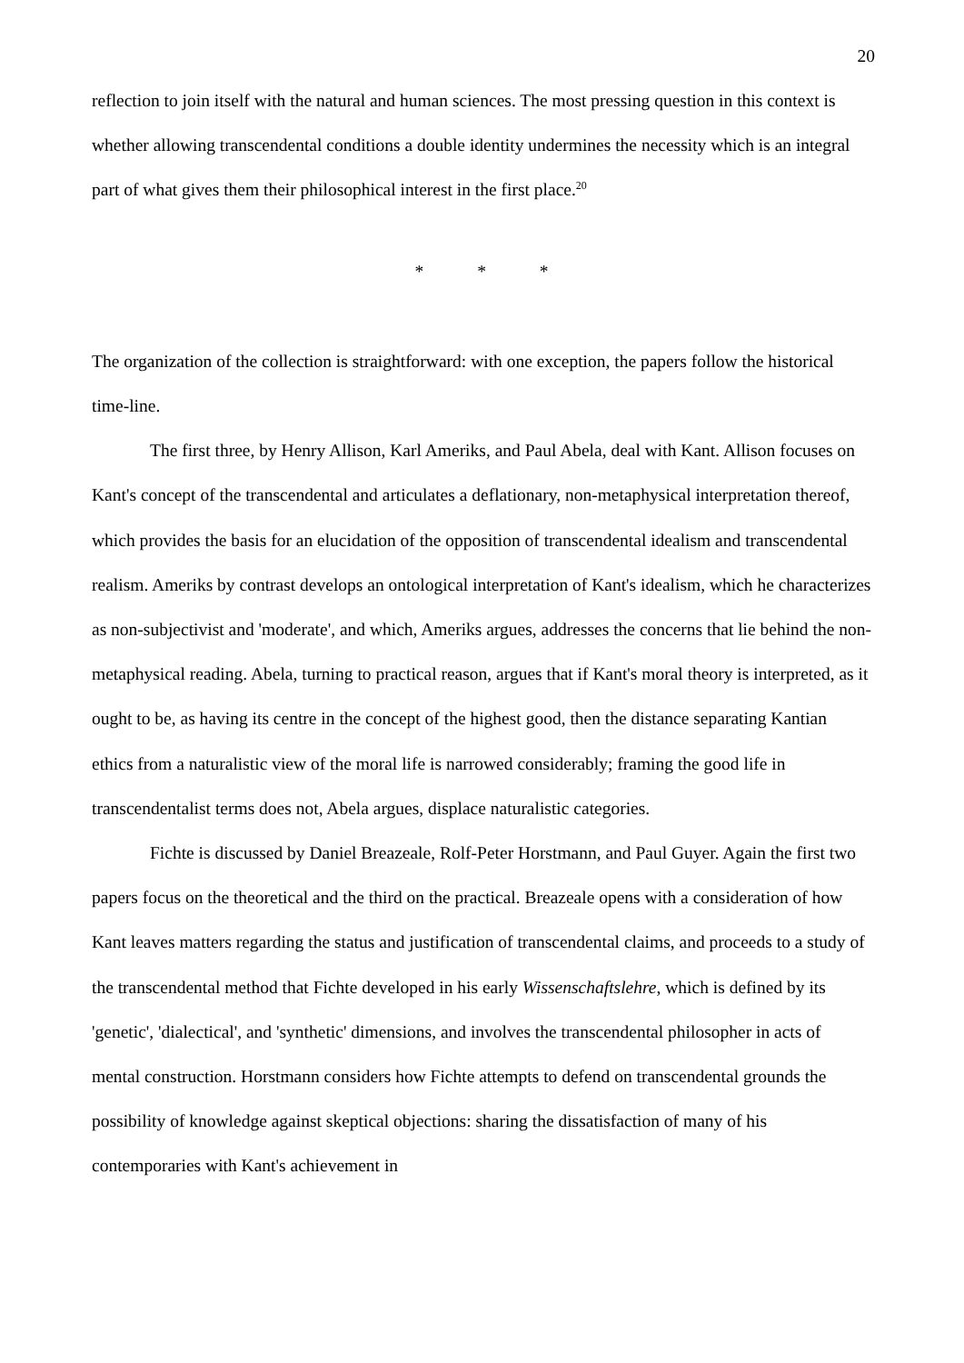20
reflection to join itself with the natural and human sciences. The most pressing question in this context is whether allowing transcendental conditions a double identity undermines the necessity which is an integral part of what gives them their philosophical interest in the first place.<sup>20</sup>
* * *
The organization of the collection is straightforward: with one exception, the papers follow the historical time-line.
The first three, by Henry Allison, Karl Ameriks, and Paul Abela, deal with Kant. Allison focuses on Kant's concept of the transcendental and articulates a deflationary, non-metaphysical interpretation thereof, which provides the basis for an elucidation of the opposition of transcendental idealism and transcendental realism. Ameriks by contrast develops an ontological interpretation of Kant's idealism, which he characterizes as non-subjectivist and 'moderate', and which, Ameriks argues, addresses the concerns that lie behind the non-metaphysical reading. Abela, turning to practical reason, argues that if Kant's moral theory is interpreted, as it ought to be, as having its centre in the concept of the highest good, then the distance separating Kantian ethics from a naturalistic view of the moral life is narrowed considerably; framing the good life in transcendentalist terms does not, Abela argues, displace naturalistic categories.
Fichte is discussed by Daniel Breazeale, Rolf-Peter Horstmann, and Paul Guyer. Again the first two papers focus on the theoretical and the third on the practical. Breazeale opens with a consideration of how Kant leaves matters regarding the status and justification of transcendental claims, and proceeds to a study of the transcendental method that Fichte developed in his early Wissenschaftslehre, which is defined by its 'genetic', 'dialectical', and 'synthetic' dimensions, and involves the transcendental philosopher in acts of mental construction. Horstmann considers how Fichte attempts to defend on transcendental grounds the possibility of knowledge against skeptical objections: sharing the dissatisfaction of many of his contemporaries with Kant's achievement in